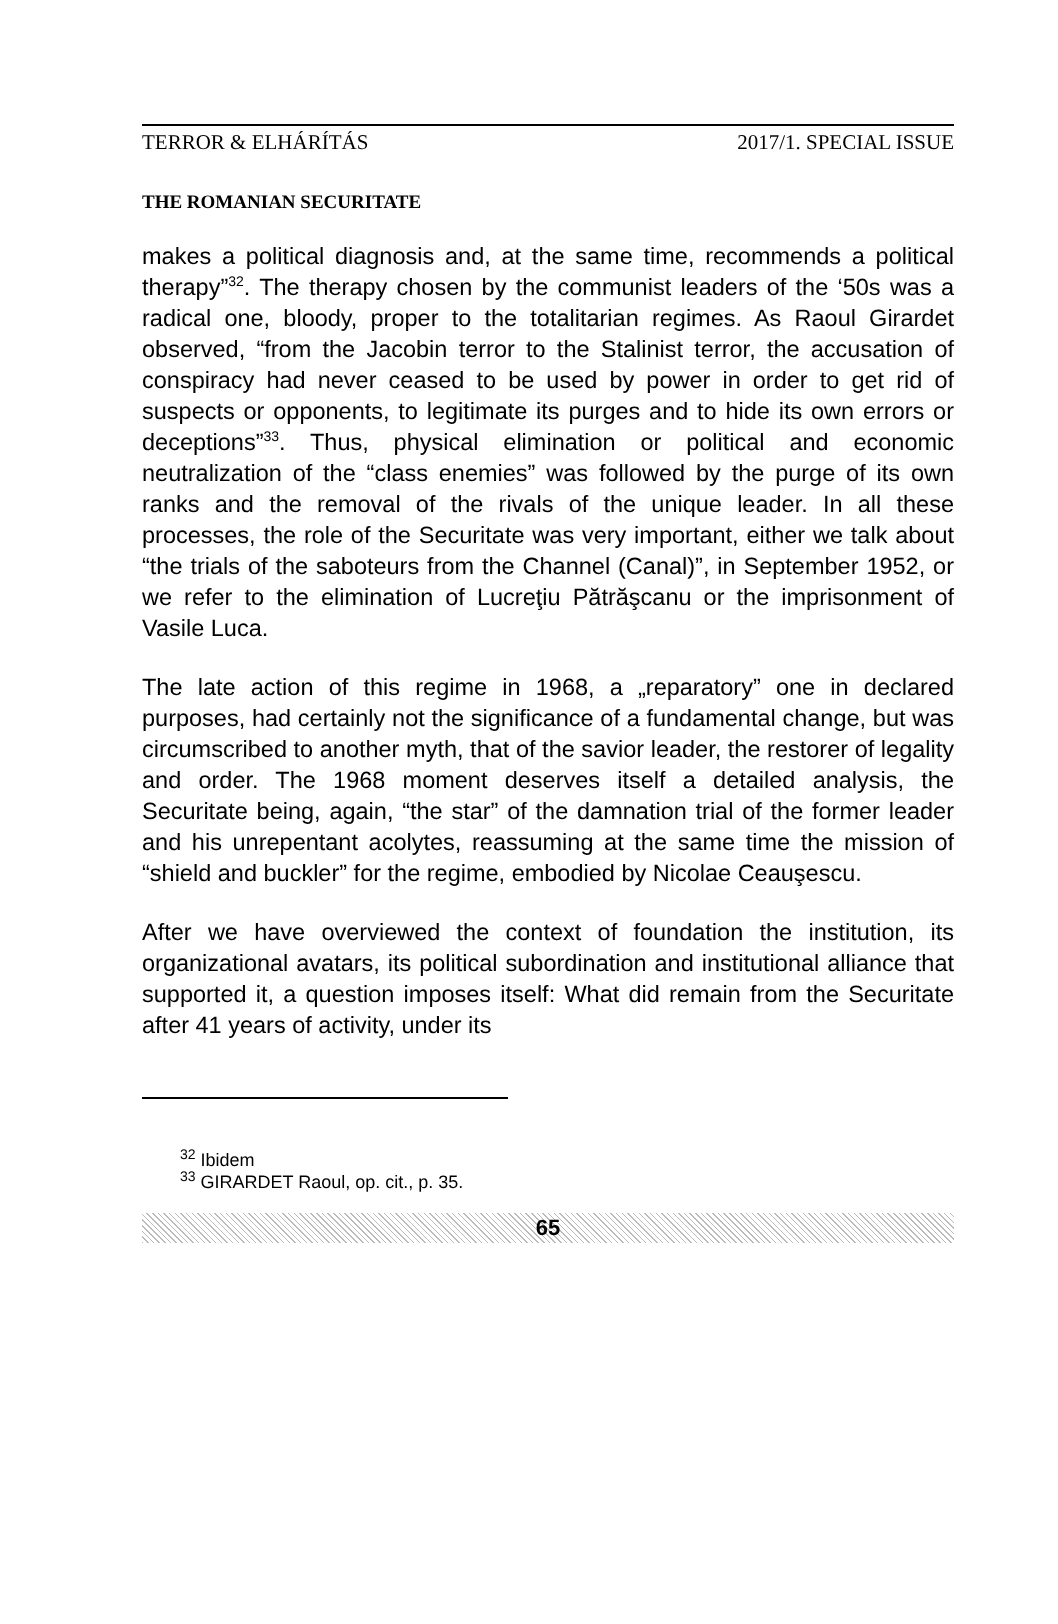TERROR & ELHÁRÍTÁS 2017/1. SPECIAL ISSUE
THE ROMANIAN SECURITATE
makes a political diagnosis and, at the same time, recommends a political therapy”<sup>32</sup>. The therapy chosen by the communist leaders of the ‘50s was a radical one, bloody, proper to the totalitarian regimes. As Raoul Girardet observed, “from the Jacobin terror to the Stalinist terror, the accusation of conspiracy had never ceased to be used by power in order to get rid of suspects or opponents, to legitimate its purges and to hide its own errors or deceptions”<sup>33</sup>. Thus, physical elimination or political and economic neutralization of the “class enemies” was followed by the purge of its own ranks and the removal of the rivals of the unique leader. In all these processes, the role of the Securitate was very important, either we talk about “the trials of the saboteurs from the Channel (Canal)”, in September 1952, or we refer to the elimination of Lucreţiu Pătrăşcanu or the imprisonment of Vasile Luca.
The late action of this regime in 1968, a „reparatory” one in declared purposes, had certainly not the significance of a fundamental change, but was circumscribed to another myth, that of the savior leader, the restorer of legality and order. The 1968 moment deserves itself a detailed analysis, the Securitate being, again, “the star” of the damnation trial of the former leader and his unrepentant acolytes, reassuming at the same time the mission of “shield and buckler” for the regime, embodied by Nicolae Ceauşescu.
After we have overviewed the context of foundation the institution, its organizational avatars, its political subordination and institutional alliance that supported it, a question imposes itself: What did remain from the Securitate after 41 years of activity, under its
<sup>32</sup> Ibidem
<sup>33</sup> GIRARDET Raoul, op. cit., p. 35.
65